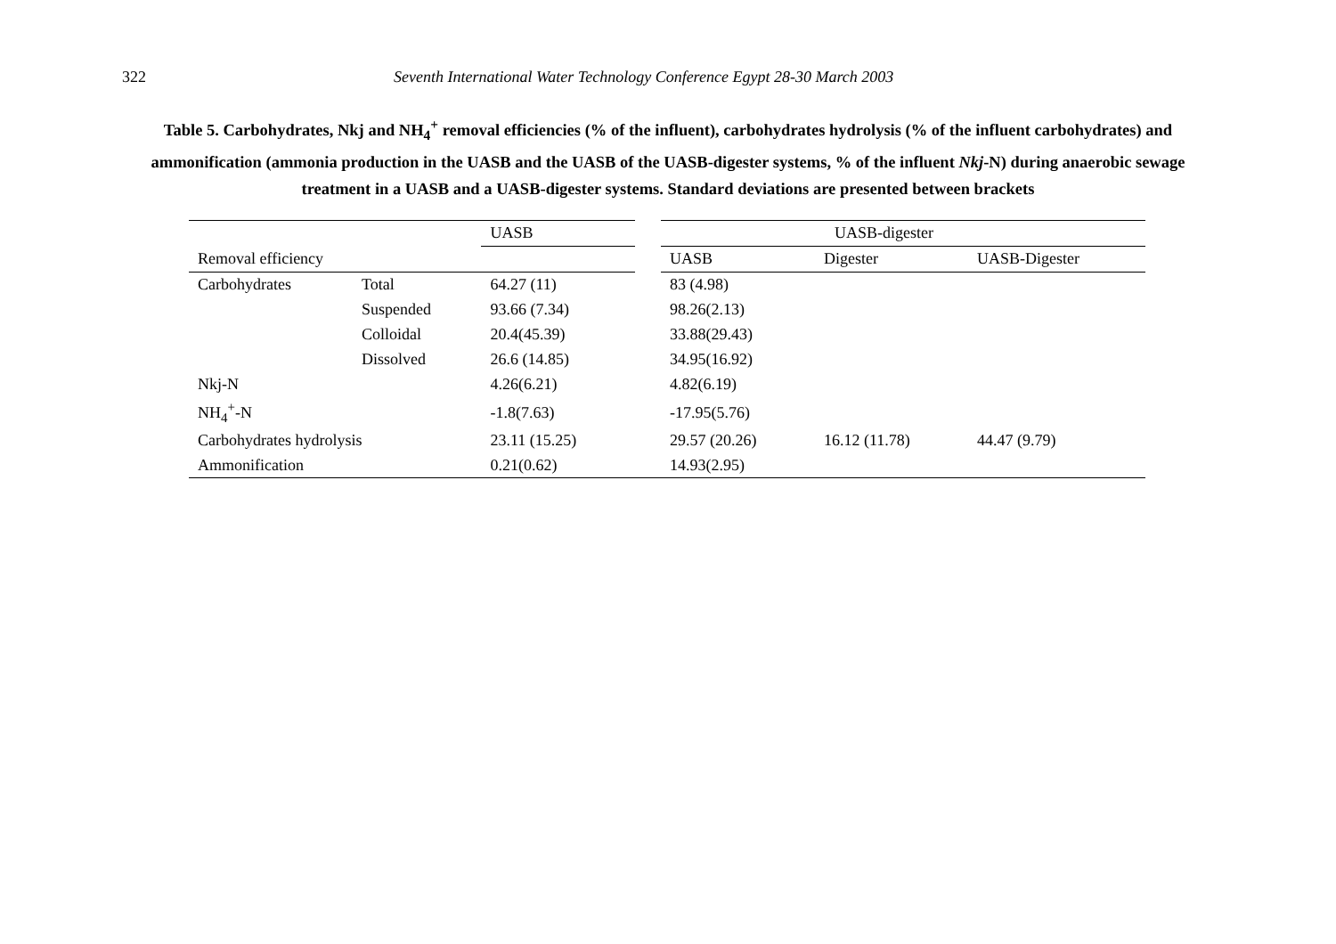322 Seventh International Water Technology Conference Egypt 28-30 March 2003
Table 5. Carbohydrates, Nkj and NH<sub>4</sub><sup>+</sup> removal efficiencies (% of the influent), carbohydrates hydrolysis (% of the influent carbohydrates) and ammonification (ammonia production in the UASB and the UASB of the UASB-digester systems, % of the influent Nkj-N) during anaerobic sewage treatment in a UASB and a UASB-digester systems. Standard deviations are presented between brackets
| | | UASB | | UASB-digester | | |
| --- | --- | --- | --- | --- | --- | --- |
| Removal efficiency | | | | UASB | Digester | UASB-Digester |
| Carbohydrates | Total | 64.27 (11) | | 83 (4.98) | | |
| | Suspended | 93.66 (7.34) | | 98.26(2.13) | | |
| | Colloidal | 20.4(45.39) | | 33.88(29.43) | | |
| | Dissolved | 26.6 (14.85) | | 34.95(16.92) | | |
| Nkj-N | | 4.26(6.21) | | 4.82(6.19) | | |
| NH<sub>4</sub><sup>+</sup>-N | | -1.8(7.63) | | -17.95(5.76) | | |
| Carbohydrates hydrolysis | | 23.11 (15.25) | | 29.57 (20.26) | 16.12 (11.78) | 44.47 (9.79) |
| Ammonification | | 0.21(0.62) | | 14.93(2.95) | | |